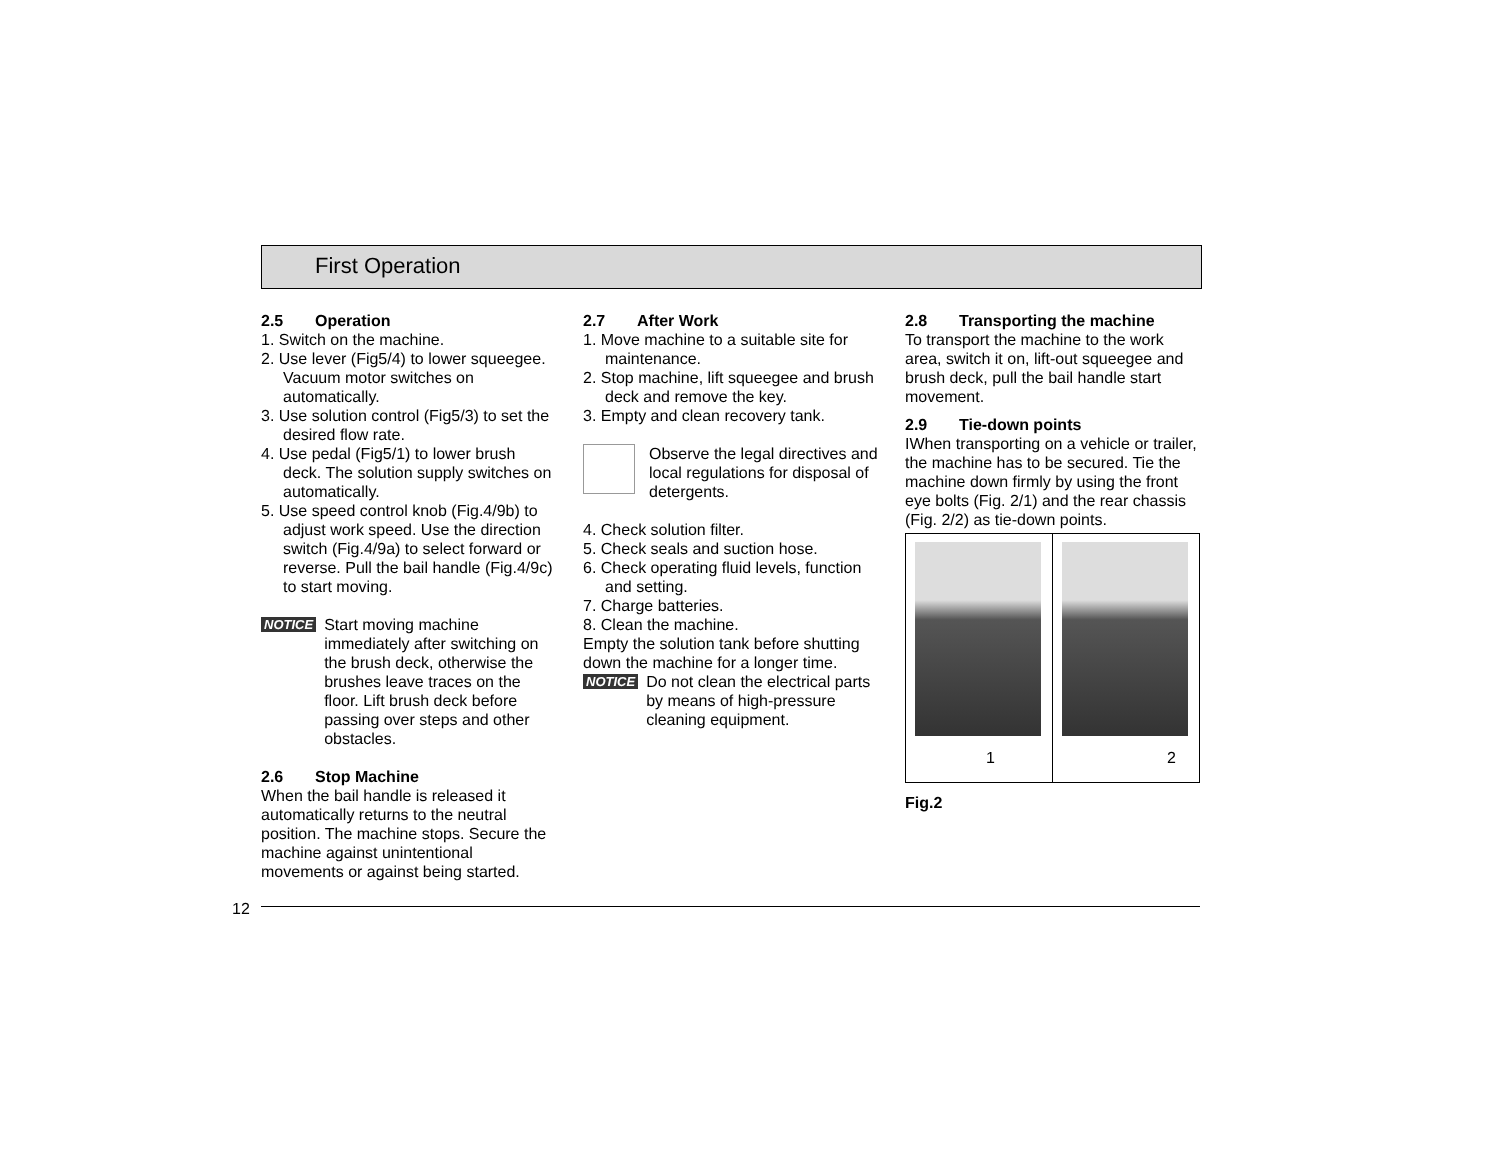First Operation
2.5 Operation
1. Switch on the machine.
2. Use lever (Fig5/4) to lower squeegee. Vacuum motor switches on automatically.
3. Use solution control (Fig5/3) to set the desired flow rate.
4. Use pedal (Fig5/1) to lower brush deck. The solution supply switches on automatically.
5. Use speed control knob (Fig.4/9b) to adjust work speed. Use the direction switch (Fig.4/9a) to select forward or reverse. Pull the bail handle (Fig.4/9c) to start moving.
NOTICE
Start moving machine immediately after switching on the brush deck, otherwise the brushes leave traces on the floor. Lift brush deck before passing over steps and other obstacles.
2.6 Stop Machine
When the bail handle is released it automatically returns to the neutral position. The machine stops. Secure the machine against unintentional movements or against being started.
2.7 After Work
1. Move machine to a suitable site for maintenance.
2. Stop machine, lift squeegee and brush deck and remove the key.
3. Empty and clean recovery tank.
Observe the legal directives and local regulations for disposal of detergents.
4. Check solution filter.
5. Check seals and suction hose.
6. Check operating fluid levels, function and setting.
7. Charge batteries.
8. Clean the machine.
Empty the solution tank before shutting down the machine for a longer time.
NOTICE
Do not clean the electrical parts by means of high-pressure cleaning equipment.
2.8 Transporting the machine
To transport the machine to the work area, switch it on, lift-out squeegee and brush deck, pull the bail handle start movement.
2.9 Tie-down points
IWhen transporting on a vehicle or trailer, the machine has to be secured. Tie the machine down firmly by using the front eye bolts (Fig. 2/1) and the rear chassis (Fig. 2/2) as tie-down points.
1
2
Fig.2
12